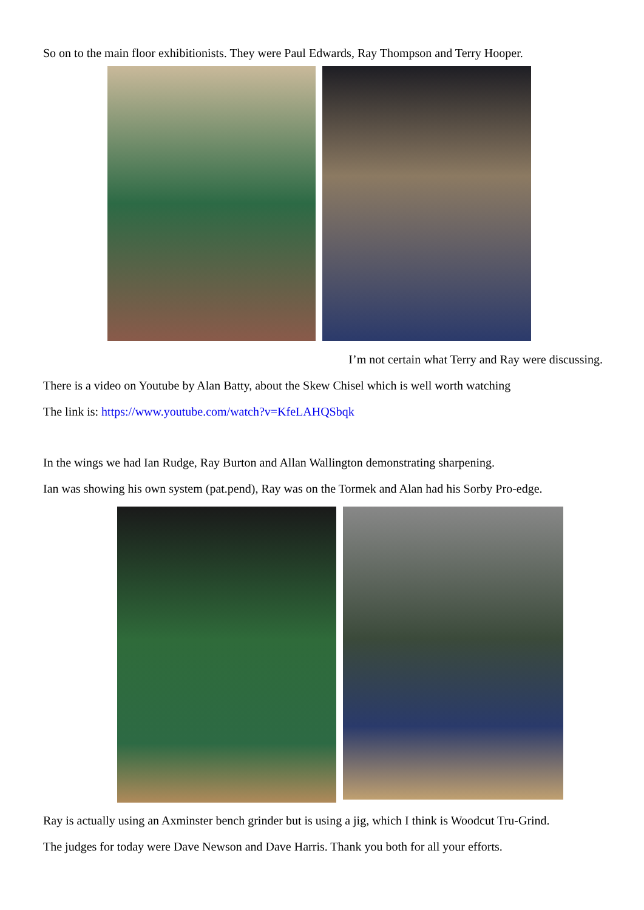So on to the main floor exhibitionists. They were Paul Edwards, Ray Thompson and Terry Hooper.
I’m not certain what Terry and Ray were discussing.
There is a video on Youtube by Alan Batty, about the Skew Chisel which is well worth watching
The link is: https://www.youtube.com/watch?v=KfeLAHQSbqk
In the wings we had Ian Rudge, Ray Burton and Allan Wallington demonstrating sharpening.
Ian was showing his own system (pat.pend), Ray was on the Tormek and Alan had his Sorby Pro-edge.
Ray is actually using an Axminster bench grinder but is using a jig, which I think is Woodcut Tru-Grind.
The judges for today were Dave Newson and Dave Harris. Thank you both for all your efforts.